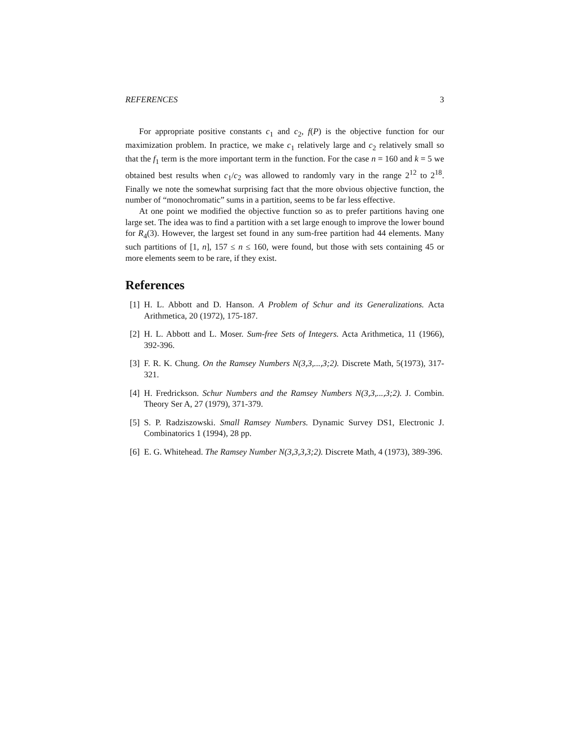REFERENCES 3
For appropriate positive constants c<sub>1</sub> and c<sub>2</sub>, f(P) is the objective function for our maximization problem. In practice, we make c<sub>1</sub> relatively large and c<sub>2</sub> relatively small so that the f<sub>1</sub> term is the more important term in the function. For the case n = 160 and k = 5 we obtained best results when c<sub>1</sub>/c<sub>2</sub> was allowed to randomly vary in the range 2<sup>12</sup> to 2<sup>18</sup>. Finally we note the somewhat surprising fact that the more obvious objective function, the number of “monochromatic” sums in a partition, seems to be far less effective.
At one point we modified the objective function so as to prefer partitions having one large set. The idea was to find a partition with a set large enough to improve the lower bound for R<sub>4</sub>(3). However, the largest set found in any sum-free partition had 44 elements. Many such partitions of [1, n], 157 ≤ n ≤ 160, were found, but those with sets containing 45 or more elements seem to be rare, if they exist.
References
[1] H. L. Abbott and D. Hanson. A Problem of Schur and its Generalizations. Acta Arithmetica, 20 (1972), 175-187.
[2] H. L. Abbott and L. Moser. Sum-free Sets of Integers. Acta Arithmetica, 11 (1966), 392-396.
[3] F. R. K. Chung. On the Ramsey Numbers N(3,3,...,3;2). Discrete Math, 5(1973), 317-321.
[4] H. Fredrickson. Schur Numbers and the Ramsey Numbers N(3,3,...,3;2). J. Combin. Theory Ser A, 27 (1979), 371-379.
[5] S. P. Radziszowski. Small Ramsey Numbers. Dynamic Survey DS1, Electronic J. Combinatorics 1 (1994), 28 pp.
[6] E. G. Whitehead. The Ramsey Number N(3,3,3,3;2). Discrete Math, 4 (1973), 389-396.